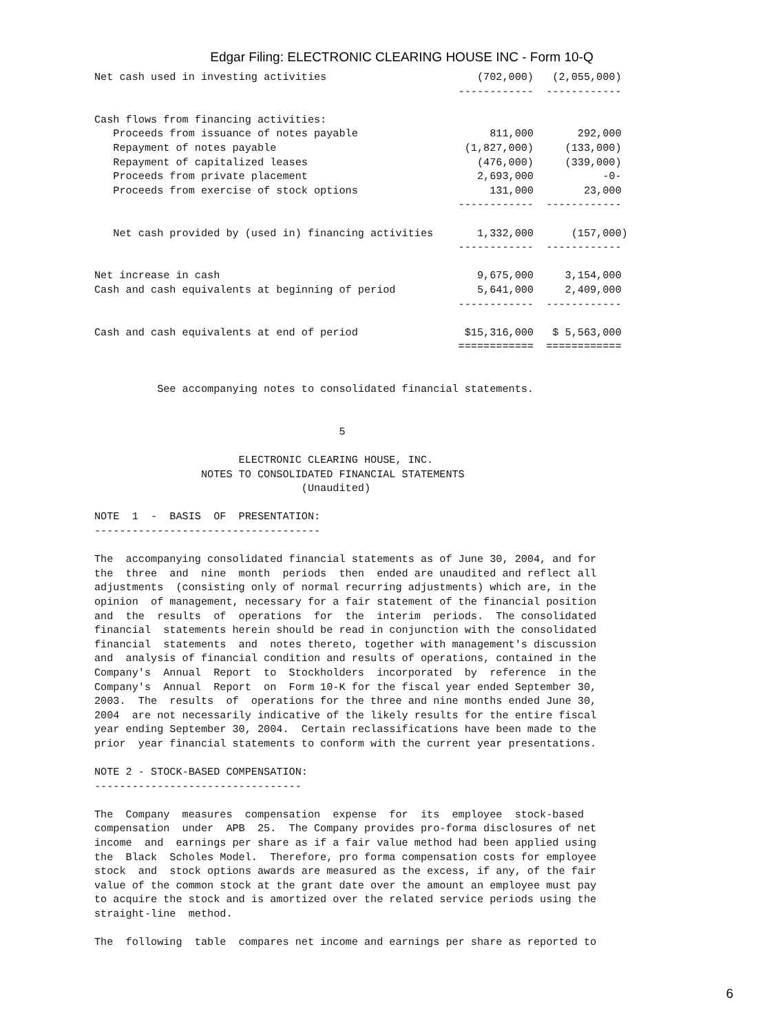Edgar Filing: ELECTRONIC CLEARING HOUSE INC - Form 10-Q
Net cash used in investing activities                        (702,000)   (2,055,000)
                                                          ------------  ------------

Cash flows from financing activities:
   Proceeds from issuance of notes payable                     811,000       292,000
   Repayment of notes payable                              (1,827,000)     (133,000)
   Repayment of capitalized leases                           (476,000)     (339,000)
   Proceeds from private placement                           2,693,000           -0-
   Proceeds from exercise of stock options                     131,000        23,000
                                                          ------------  ------------

   Net cash provided by (used in) financing activities       1,332,000      (157,000)
                                                          ------------  ------------

Net increase in cash                                         9,675,000     3,154,000
Cash and cash equivalents at beginning of period             5,641,000     2,409,000
                                                          ------------  ------------

Cash and cash equivalents at end of period                 $15,316,000   $ 5,563,000
                                                          ============  ============


          See accompanying notes to consolidated financial statements.


                                       5

                       ELECTRONIC CLEARING HOUSE, INC.
                 NOTES TO CONSOLIDATED FINANCIAL STATEMENTS
                                 (Unaudited)

NOTE  1  -  BASIS  OF  PRESENTATION:
------------------------------------

The  accompanying consolidated financial statements as of June 30, 2004, and for
the  three  and  nine  month  periods  then  ended are unaudited and reflect all
adjustments  (consisting only of normal recurring adjustments) which are, in the
opinion  of management, necessary for a fair statement of the financial position
and  the  results  of  operations  for  the  interim  periods.  The consolidated
financial  statements herein should be read in conjunction with the consolidated
financial  statements  and  notes thereto, together with management's discussion
and  analysis of financial condition and results of operations, contained in the
Company's  Annual  Report  to  Stockholders  incorporated  by  reference  in the
Company's  Annual  Report  on  Form 10-K for the fiscal year ended September 30,
2003.  The  results  of  operations for the three and nine months ended June 30,
2004  are not necessarily indicative of the likely results for the entire fiscal
year ending September 30, 2004.  Certain reclassifications have been made to the
prior  year financial statements to conform with the current year presentations.

NOTE 2 - STOCK-BASED COMPENSATION:
---------------------------------

The  Company  measures  compensation  expense  for  its  employee  stock-based
compensation  under  APB  25.  The Company provides pro-forma disclosures of net
income  and  earnings per share as if a fair value method had been applied using
the  Black  Scholes Model.  Therefore, pro forma compensation costs for employee
stock  and  stock options awards are measured as the excess, if any, of the fair
value of the common stock at the grant date over the amount an employee must pay
to acquire the stock and is amortized over the related service periods using the
straight-line  method.

The  following  table  compares net income and earnings per share as reported to
6